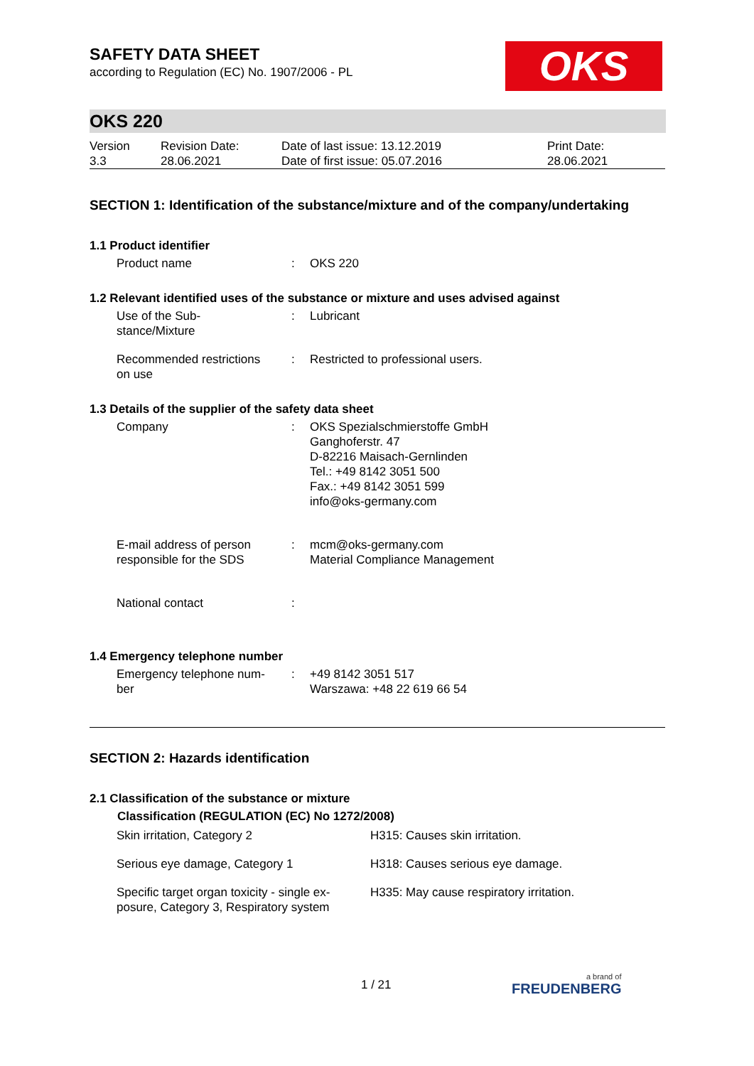OKS
SAFETY DATA SHEET
according to Regulation (EC) No. 1907/2006 - PL
OKS 220
| Version 3.3 | Revision Date: 28.06.2021 | Date of last issue: 13.12.2019 Date of first issue: 05.07.2016 | Print Date: 28.06.2021 |
SECTION 1: Identification of the substance/mixture and of the company/undertaking
1.1 Product identifier
| Product name | : | OKS 220 |
1.2 Relevant identified uses of the substance or mixture and uses advised against
| Use of the Sub- stance/Mixture | : | Lubricant |
| Recommended restrictions on use | : | Restricted to professional users. |
1.3 Details of the supplier of the safety data sheet
| Company | : | OKS Spezialschmierstoffe GmbH Ganghoferstr. 47 D-82216 Maisach-Gernlinden Tel.: +49 8142 3051 500 Fax.: +49 8142 3051 599 info@oks-germany.com |
| E-mail address of person responsible for the SDS | : | mcm@oks-germany.com Material Compliance Management |
| National contact | : | |
1.4 Emergency telephone number
| Emergency telephone num- ber | : | +49 8142 3051 517 Warszawa: +48 22 619 66 54 |
SECTION 2: Hazards identification
2.1 Classification of the substance or mixture
| Classification (REGULATION (EC) No 1272/2008) | |
| --- | --- |
| Skin irritation, Category 2 | H315: Causes skin irritation. |
| Serious eye damage, Category 1 | H318: Causes serious eye damage. |
| Specific target organ toxicity - single ex- posure, Category 3, Respiratory system | H335: May cause respiratory irritation. |
1 / 21 a brand of
FREUDENBERG